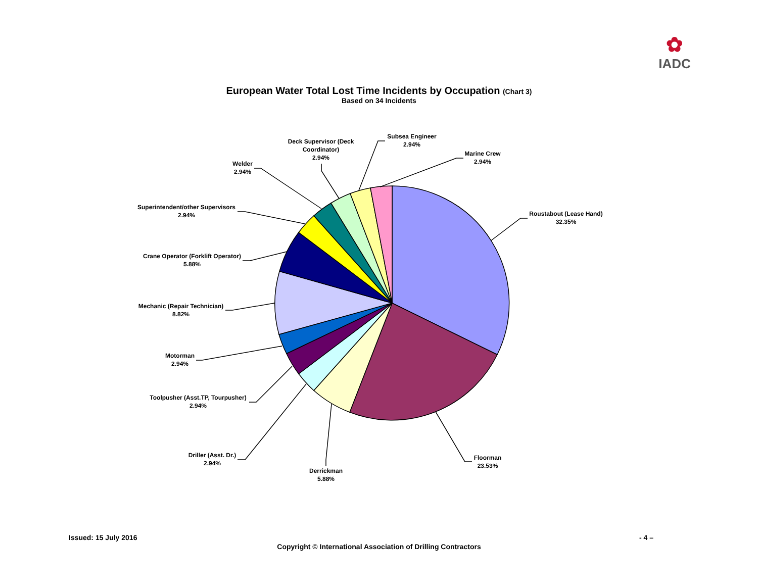✿
IADC
European Water Total Lost Time Incidents by Occupation (Chart 3)
Based on 34 Incidents
Roustabout (Lease Hand)
32.35%
Floorman
23.53%
Derrickman
5.88%
Driller (Asst. Dr.)
2.94%
Toolpusher (Asst.TP, Tourpusher)
2.94%
Motorman
2.94%
Mechanic (Repair Technician)
8.82%
Crane Operator (Forklift Operator)
5.88%
Superintendent/other Supervisors
2.94%
Welder
2.94%
Deck Supervisor (Deck
Coordinator)
2.94%
Subsea Engineer
2.94%
Marine Crew
2.94%
Issued: 15 July 2016 - 4 –
Copyright © International Association of Drilling Contractors